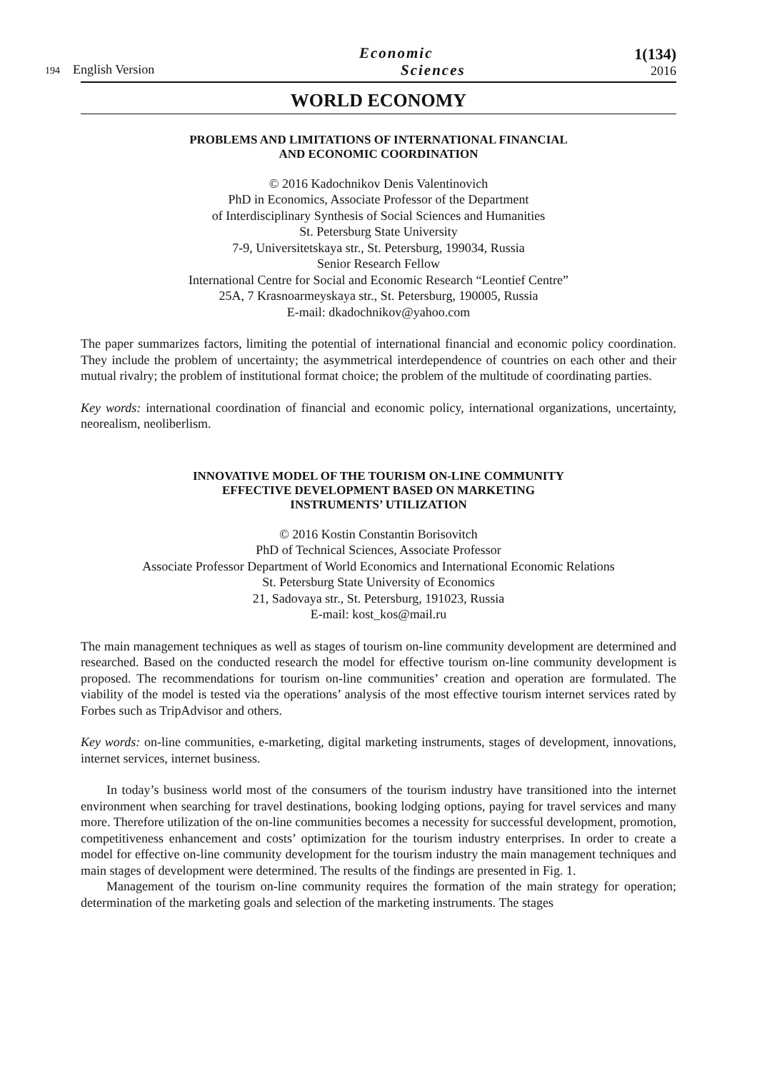194 English Version
Economic
Sciences
1(134)
2016
WORLD ECONOMY
PROBLEMS AND LIMITATIONS OF INTERNATIONAL FINANCIAL
AND ECONOMIC COORDINATION
© 2016 Kadochnikov Denis Valentinovich
PhD in Economics, Associate Professor of the Department
of Interdisciplinary Synthesis of Social Sciences and Humanities
St. Petersburg State University
7-9, Universitetskaya str., St. Petersburg, 199034, Russia
Senior Research Fellow
International Centre for Social and Economic Research “Leontief Centre”
25A, 7 Krasnoarmeyskaya str., St. Petersburg, 190005, Russia
E-mail: dkadochnikov@yahoo.com
The paper summarizes factors, limiting the potential of international financial and economic policy coordination. They include the problem of uncertainty; the asymmetrical interdependence of countries on each other and their mutual rivalry; the problem of institutional format choice; the problem of the multitude of coordinating parties.
Key words: international coordination of financial and economic policy, international organizations, uncertainty, neorealism, neoliberlism.
INNOVATIVE MODEL OF THE TOURISM ON-LINE COMMUNITY
EFFECTIVE DEVELOPMENT BASED ON MARKETING
INSTRUMENTS’ UTILIZATION
© 2016 Kostin Constantin Borisovitch
PhD of Technical Sciences, Associate Professor
Associate Professor Department of World Economics and International Economic Relations
St. Petersburg State University of Economics
21, Sadovaya str., St. Petersburg, 191023, Russia
E-mail: kost_kos@mail.ru
The main management techniques as well as stages of tourism on-line community development are determined and researched. Based on the conducted research the model for effective tourism on-line community development is proposed. The recommendations for tourism on-line communities’ creation and operation are formulated. The viability of the model is tested via the operations’ analysis of the most effective tourism internet services rated by Forbes such as TripAdvisor and others.
Key words: on-line communities, e-marketing, digital marketing instruments, stages of development, innovations, internet services, internet business.
In today’s business world most of the consumers of the tourism industry have transitioned into the internet environment when searching for travel destinations, booking lodging options, paying for travel services and many more. Therefore utilization of the on-line communities becomes a necessity for successful development, promotion, competitiveness enhancement and costs’ optimization for the tourism industry enterprises. In order to create a model for effective on-line community development for the tourism industry the main management techniques and main stages of development were determined. The results of the findings are presented in Fig. 1.
Management of the tourism on-line community requires the formation of the main strategy for operation; determination of the marketing goals and selection of the marketing instruments. The stages